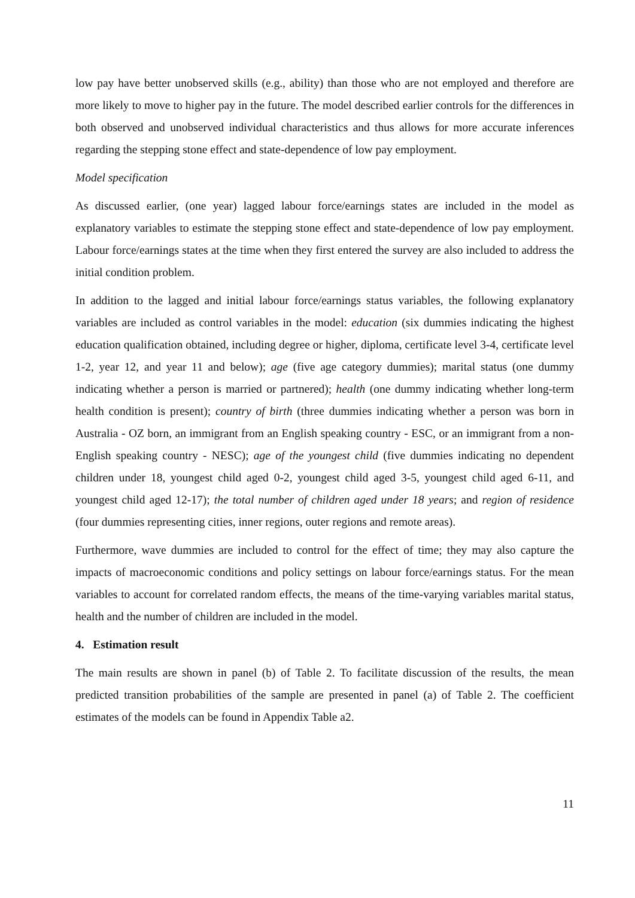low pay have better unobserved skills (e.g., ability) than those who are not employed and therefore are more likely to move to higher pay in the future. The model described earlier controls for the differences in both observed and unobserved individual characteristics and thus allows for more accurate inferences regarding the stepping stone effect and state-dependence of low pay employment.
Model specification
As discussed earlier, (one year) lagged labour force/earnings states are included in the model as explanatory variables to estimate the stepping stone effect and state-dependence of low pay employment. Labour force/earnings states at the time when they first entered the survey are also included to address the initial condition problem.
In addition to the lagged and initial labour force/earnings status variables, the following explanatory variables are included as control variables in the model: education (six dummies indicating the highest education qualification obtained, including degree or higher, diploma, certificate level 3-4, certificate level 1-2, year 12, and year 11 and below); age (five age category dummies); marital status (one dummy indicating whether a person is married or partnered); health (one dummy indicating whether long-term health condition is present); country of birth (three dummies indicating whether a person was born in Australia - OZ born, an immigrant from an English speaking country - ESC, or an immigrant from a non-English speaking country - NESC); age of the youngest child (five dummies indicating no dependent children under 18, youngest child aged 0-2, youngest child aged 3-5, youngest child aged 6-11, and youngest child aged 12-17); the total number of children aged under 18 years; and region of residence (four dummies representing cities, inner regions, outer regions and remote areas).
Furthermore, wave dummies are included to control for the effect of time; they may also capture the impacts of macroeconomic conditions and policy settings on labour force/earnings status. For the mean variables to account for correlated random effects, the means of the time-varying variables marital status, health and the number of children are included in the model.
4. Estimation result
The main results are shown in panel (b) of Table 2. To facilitate discussion of the results, the mean predicted transition probabilities of the sample are presented in panel (a) of Table 2. The coefficient estimates of the models can be found in Appendix Table a2.
11